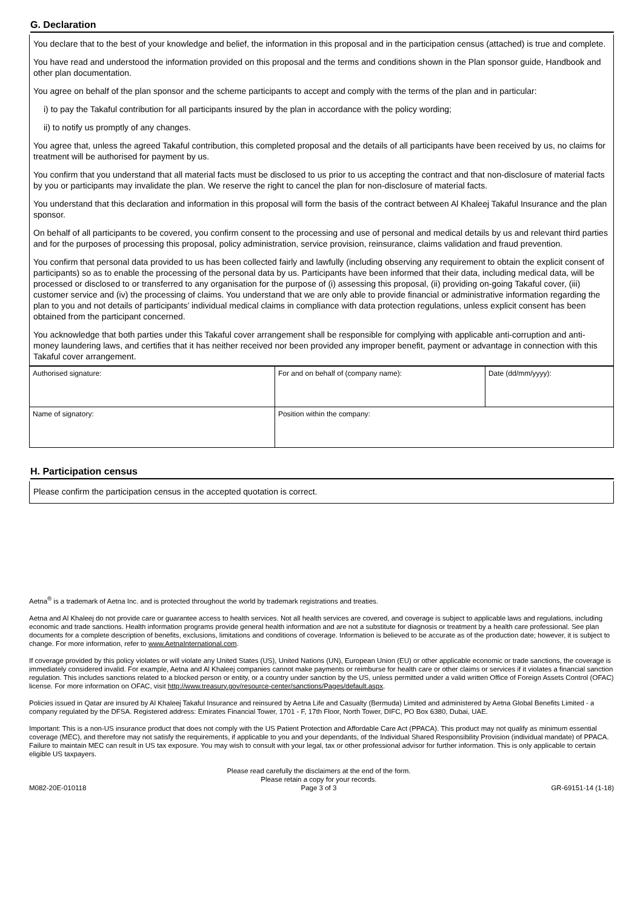G. Declaration
You declare that to the best of your knowledge and belief, the information in this proposal and in the participation census (attached) is true and complete.
You have read and understood the information provided on this proposal and the terms and conditions shown in the Plan sponsor guide, Handbook and other plan documentation.
You agree on behalf of the plan sponsor and the scheme participants to accept and comply with the terms of the plan and in particular:
i) to pay the Takaful contribution for all participants insured by the plan in accordance with the policy wording;
ii) to notify us promptly of any changes.
You agree that, unless the agreed Takaful contribution, this completed proposal and the details of all participants have been received by us, no claims for treatment will be authorised for payment by us.
You confirm that you understand that all material facts must be disclosed to us prior to us accepting the contract and that non-disclosure of material facts by you or participants may invalidate the plan. We reserve the right to cancel the plan for non-disclosure of material facts.
You understand that this declaration and information in this proposal will form the basis of the contract between Al Khaleej Takaful Insurance and the plan sponsor.
On behalf of all participants to be covered, you confirm consent to the processing and use of personal and medical details by us and relevant third parties and for the purposes of processing this proposal, policy administration, service provision, reinsurance, claims validation and fraud prevention.
You confirm that personal data provided to us has been collected fairly and lawfully (including observing any requirement to obtain the explicit consent of participants) so as to enable the processing of the personal data by us. Participants have been informed that their data, including medical data, will be processed or disclosed to or transferred to any organisation for the purpose of (i) assessing this proposal, (ii) providing on-going Takaful cover, (iii) customer service and (iv) the processing of claims. You understand that we are only able to provide financial or administrative information regarding the plan to you and not details of participants’ individual medical claims in compliance with data protection regulations, unless explicit consent has been obtained from the participant concerned.
You acknowledge that both parties under this Takaful cover arrangement shall be responsible for complying with applicable anti-corruption and anti-money laundering laws, and certifies that it has neither received nor been provided any improper benefit, payment or advantage in connection with this Takaful cover arrangement.
| Authorised signature: | For and on behalf of (company name): | Date (dd/mm/yyyy): |
| Name of signatory: | Position within the company: | |
H. Participation census
Please confirm the participation census in the accepted quotation is correct.
Aetna<sup>®</sup> is a trademark of Aetna Inc. and is protected throughout the world by trademark registrations and treaties.
Aetna and Al Khaleej do not provide care or guarantee access to health services. Not all health services are covered, and coverage is subject to applicable laws and regulations, including economic and trade sanctions. Health information programs provide general health information and are not a substitute for diagnosis or treatment by a health care professional. See plan documents for a complete description of benefits, exclusions, limitations and conditions of coverage. Information is believed to be accurate as of the production date; however, it is subject to change. For more information, refer to www.AetnaInternational.com.
If coverage provided by this policy violates or will violate any United States (US), United Nations (UN), European Union (EU) or other applicable economic or trade sanctions, the coverage is immediately considered invalid. For example, Aetna and Al Khaleej companies cannot make payments or reimburse for health care or other claims or services if it violates a financial sanction regulation. This includes sanctions related to a blocked person or entity, or a country under sanction by the US, unless permitted under a valid written Office of Foreign Assets Control (OFAC) license. For more information on OFAC, visit http://www.treasury.gov/resource-center/sanctions/Pages/default.aspx.
Policies issued in Qatar are insured by Al Khaleej Takaful Insurance and reinsured by Aetna Life and Casualty (Bermuda) Limited and administered by Aetna Global Benefits Limited - a company regulated by the DFSA. Registered address: Emirates Financial Tower, 1701 - F, 17th Floor, North Tower, DIFC, PO Box 6380, Dubai, UAE.
Important: This is a non-US insurance product that does not comply with the US Patient Protection and Affordable Care Act (PPACA). This product may not qualify as minimum essential coverage (MEC), and therefore may not satisfy the requirements, if applicable to you and your dependants, of the Individual Shared Responsibility Provision (individual mandate) of PPACA. Failure to maintain MEC can result in US tax exposure. You may wish to consult with your legal, tax or other professional advisor for further information. This is only applicable to certain eligible US taxpayers.
M082-20E-010118 Please read carefully the disclaimers at the end of the form.
Please retain a copy for your records.
Page 3 of 3
GR-69151-14 (1-18)